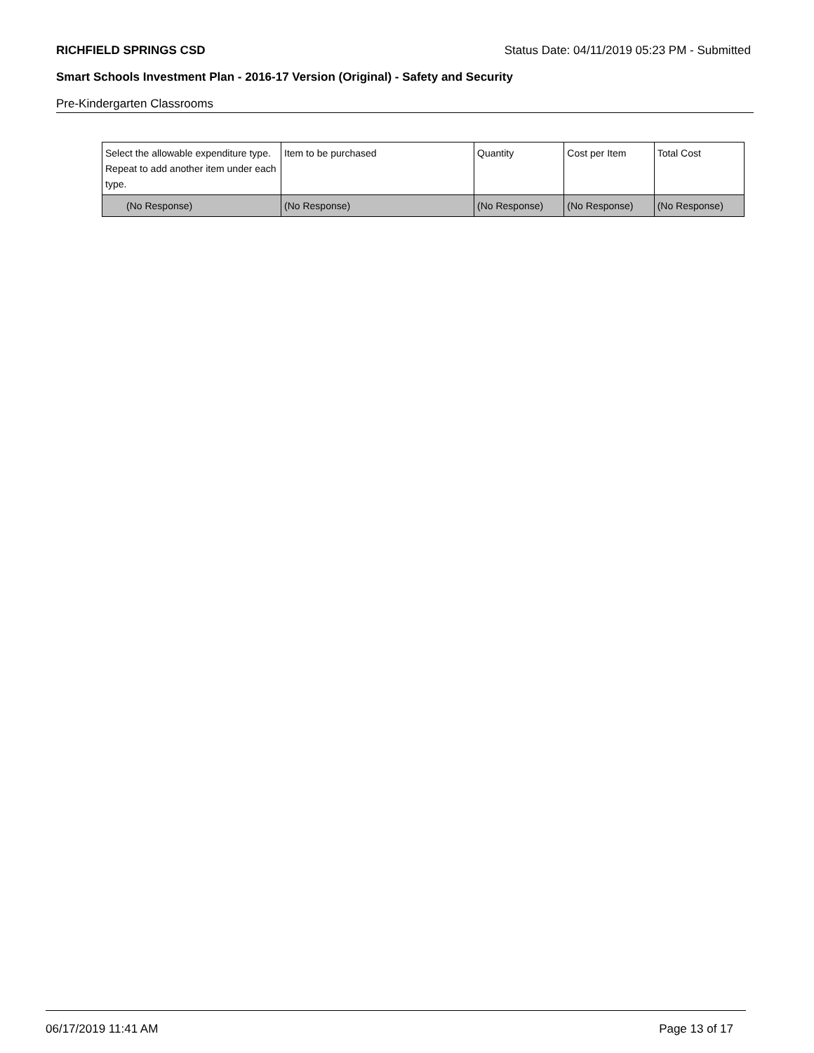RICHFIELD SPRINGS CSD Status Date: 04/11/2019 05:23 PM - Submitted
Smart Schools Investment Plan - 2016-17 Version (Original) - Safety and Security
Pre-Kindergarten Classrooms
| Select the allowable expenditure type. Repeat to add another item under each type. | Item to be purchased | Quantity | Cost per Item | Total Cost |
| --- | --- | --- | --- | --- |
| (No Response) | (No Response) | (No Response) | (No Response) | (No Response) |
06/17/2019 11:41 AM Page 13 of 17